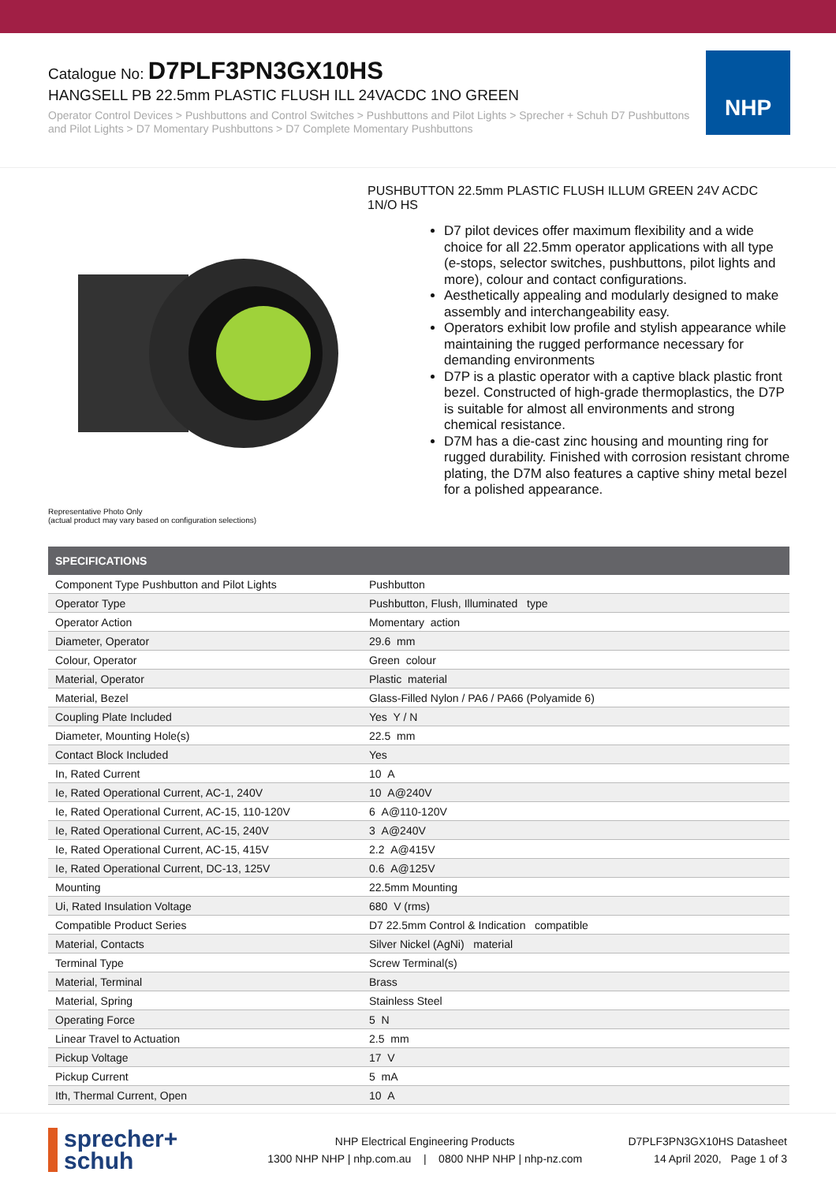Catalogue No: D7PLF3PN3GX10HS
HANGSELL PB 22.5mm PLASTIC FLUSH ILL 24VACDC 1NO GREEN
Operator Control Devices > Pushbuttons and Control Switches > Pushbuttons and Pilot Lights > Sprecher + Schuh D7 Pushbuttons and Pilot Lights > D7 Momentary Pushbuttons > D7 Complete Momentary Pushbuttons
NHP
Representative Photo Only
(actual product may vary based on configuration selections)
PUSHBUTTON 22.5mm PLASTIC FLUSH ILLUM GREEN 24V ACDC 1N/O HS
D7 pilot devices offer maximum flexibility and a wide choice for all 22.5mm operator applications with all type (e-stops, selector switches, pushbuttons, pilot lights and more), colour and contact configurations.
Aesthetically appealing and modularly designed to make assembly and interchangeability easy.
Operators exhibit low profile and stylish appearance while maintaining the rugged performance necessary for demanding environments
D7P is a plastic operator with a captive black plastic front bezel. Constructed of high-grade thermoplastics, the D7P is suitable for almost all environments and strong chemical resistance.
D7M has a die-cast zinc housing and mounting ring for rugged durability. Finished with corrosion resistant chrome plating, the D7M also features a captive shiny metal bezel for a polished appearance.
| SPECIFICATIONS | |
| --- | --- |
| Component Type Pushbutton and Pilot Lights | Pushbutton |
| Operator Type | Pushbutton, Flush, Illuminated type |
| Operator Action | Momentary action |
| Diameter, Operator | 29.6 mm |
| Colour, Operator | Green colour |
| Material, Operator | Plastic material |
| Material, Bezel | Glass-Filled Nylon / PA6 / PA66 (Polyamide 6) |
| Coupling Plate Included | Yes Y / N |
| Diameter, Mounting Hole(s) | 22.5 mm |
| Contact Block Included | Yes |
| In, Rated Current | 10 A |
| Ie, Rated Operational Current, AC-1, 240V | 10 A@240V |
| Ie, Rated Operational Current, AC-15, 110-120V | 6 A@110-120V |
| Ie, Rated Operational Current, AC-15, 240V | 3 A@240V |
| Ie, Rated Operational Current, AC-15, 415V | 2.2 A@415V |
| Ie, Rated Operational Current, DC-13, 125V | 0.6 A@125V |
| Mounting | 22.5mm Mounting |
| Ui, Rated Insulation Voltage | 680 V (rms) |
| Compatible Product Series | D7 22.5mm Control & Indication compatible |
| Material, Contacts | Silver Nickel (AgNi) material |
| Terminal Type | Screw Terminal(s) |
| Material, Terminal | Brass |
| Material, Spring | Stainless Steel |
| Operating Force | 5 N |
| Linear Travel to Actuation | 2.5 mm |
| Pickup Voltage | 17 V |
| Pickup Current | 5 mA |
| Ith, Thermal Current, Open | 10 A |
sprecher+
schuh
NHP Electrical Engineering Products
1300 NHP NHP | nhp.com.au | 0800 NHP NHP | nhp-nz.com
D7PLF3PN3GX10HS Datasheet
14 April 2020, Page 1 of 3